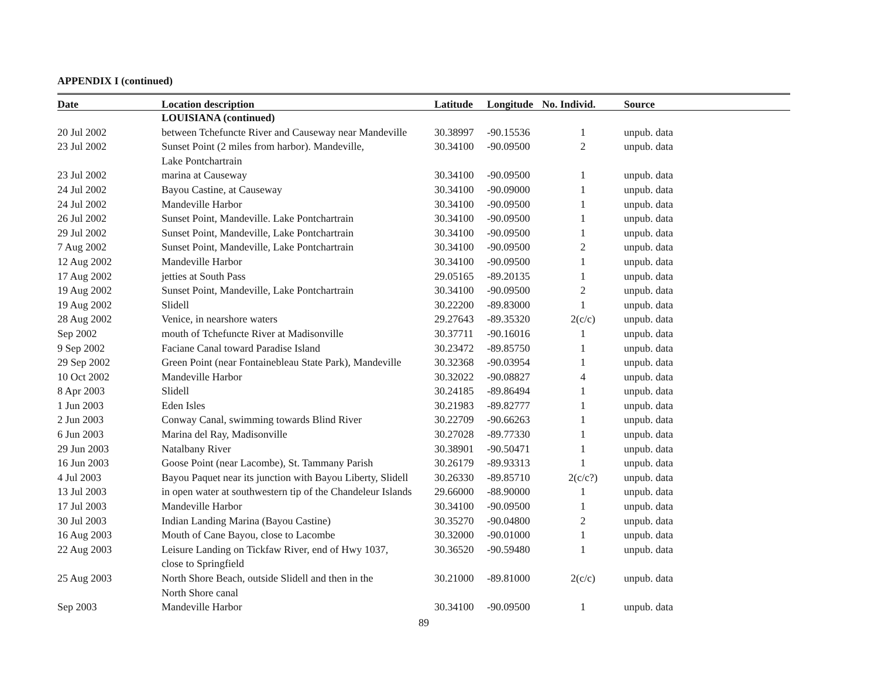APPENDIX I (continued)
| Date | Location description | Latitude | Longitude | No. Individ. | Source |
| --- | --- | --- | --- | --- | --- |
| | LOUISIANA (continued) | | | | |
| 20 Jul 2002 | between Tchefuncte River and Causeway near Mandeville | 30.38997 | -90.15536 | 1 | unpub. data |
| 23 Jul 2002 | Sunset Point (2 miles from harbor). Mandeville, Lake Pontchartrain | 30.34100 | -90.09500 | 2 | unpub. data |
| 23 Jul 2002 | marina at Causeway | 30.34100 | -90.09500 | 1 | unpub. data |
| 24 Jul 2002 | Bayou Castine, at Causeway | 30.34100 | -90.09000 | 1 | unpub. data |
| 24 Jul 2002 | Mandeville Harbor | 30.34100 | -90.09500 | 1 | unpub. data |
| 26 Jul 2002 | Sunset Point, Mandeville. Lake Pontchartrain | 30.34100 | -90.09500 | 1 | unpub. data |
| 29 Jul 2002 | Sunset Point, Mandeville, Lake Pontchartrain | 30.34100 | -90.09500 | 1 | unpub. data |
| 7 Aug 2002 | Sunset Point, Mandeville, Lake Pontchartrain | 30.34100 | -90.09500 | 2 | unpub. data |
| 12 Aug 2002 | Mandeville Harbor | 30.34100 | -90.09500 | 1 | unpub. data |
| 17 Aug 2002 | jetties at South Pass | 29.05165 | -89.20135 | 1 | unpub. data |
| 19 Aug 2002 | Sunset Point, Mandeville, Lake Pontchartrain | 30.34100 | -90.09500 | 2 | unpub. data |
| 19 Aug 2002 | Slidell | 30.22200 | -89.83000 | 1 | unpub. data |
| 28 Aug 2002 | Venice, in nearshore waters | 29.27643 | -89.35320 | 2(c/c) | unpub. data |
| Sep 2002 | mouth of Tchefuncte River at Madisonville | 30.37711 | -90.16016 | 1 | unpub. data |
| 9 Sep 2002 | Faciane Canal toward Paradise Island | 30.23472 | -89.85750 | 1 | unpub. data |
| 29 Sep 2002 | Green Point (near Fontainebleau State Park), Mandeville | 30.32368 | -90.03954 | 1 | unpub. data |
| 10 Oct 2002 | Mandeville Harbor | 30.32022 | -90.08827 | 4 | unpub. data |
| 8 Apr 2003 | Slidell | 30.24185 | -89.86494 | 1 | unpub. data |
| 1 Jun 2003 | Eden Isles | 30.21983 | -89.82777 | 1 | unpub. data |
| 2 Jun 2003 | Conway Canal, swimming towards Blind River | 30.22709 | -90.66263 | 1 | unpub. data |
| 6 Jun 2003 | Marina del Ray, Madisonville | 30.27028 | -89.77330 | 1 | unpub. data |
| 29 Jun 2003 | Natalbany River | 30.38901 | -90.50471 | 1 | unpub. data |
| 16 Jun 2003 | Goose Point (near Lacombe), St. Tammany Parish | 30.26179 | -89.93313 | 1 | unpub. data |
| 4 Jul 2003 | Bayou Paquet near its junction with Bayou Liberty, Slidell | 30.26330 | -89.85710 | 2(c/c?) | unpub. data |
| 13 Jul 2003 | in open water at southwestern tip of the Chandeleur Islands | 29.66000 | -88.90000 | 1 | unpub. data |
| 17 Jul 2003 | Mandeville Harbor | 30.34100 | -90.09500 | 1 | unpub. data |
| 30 Jul 2003 | Indian Landing Marina (Bayou Castine) | 30.35270 | -90.04800 | 2 | unpub. data |
| 16 Aug 2003 | Mouth of Cane Bayou, close to Lacombe | 30.32000 | -90.01000 | 1 | unpub. data |
| 22 Aug 2003 | Leisure Landing on Tickfaw River, end of Hwy 1037, close to Springfield | 30.36520 | -90.59480 | 1 | unpub. data |
| 25 Aug 2003 | North Shore Beach, outside Slidell and then in the North Shore canal | 30.21000 | -89.81000 | 2(c/c) | unpub. data |
| Sep 2003 | Mandeville Harbor | 30.34100 | -90.09500 | 1 | unpub. data |
89